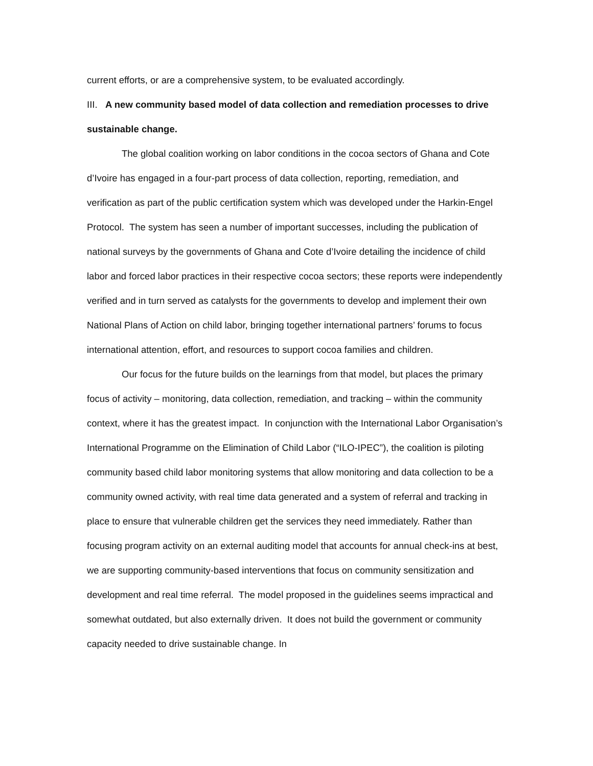current efforts, or are a comprehensive system, to be evaluated accordingly.
III. A new community based model of data collection and remediation processes to drive sustainable change.
The global coalition working on labor conditions in the cocoa sectors of Ghana and Cote d’Ivoire has engaged in a four-part process of data collection, reporting, remediation, and verification as part of the public certification system which was developed under the Harkin-Engel Protocol. The system has seen a number of important successes, including the publication of national surveys by the governments of Ghana and Cote d’Ivoire detailing the incidence of child labor and forced labor practices in their respective cocoa sectors; these reports were independently verified and in turn served as catalysts for the governments to develop and implement their own National Plans of Action on child labor, bringing together international partners’ forums to focus international attention, effort, and resources to support cocoa families and children.
Our focus for the future builds on the learnings from that model, but places the primary focus of activity – monitoring, data collection, remediation, and tracking – within the community context, where it has the greatest impact. In conjunction with the International Labor Organisation’s International Programme on the Elimination of Child Labor (“ILO-IPEC”), the coalition is piloting community based child labor monitoring systems that allow monitoring and data collection to be a community owned activity, with real time data generated and a system of referral and tracking in place to ensure that vulnerable children get the services they need immediately. Rather than focusing program activity on an external auditing model that accounts for annual check-ins at best, we are supporting community-based interventions that focus on community sensitization and development and real time referral. The model proposed in the guidelines seems impractical and somewhat outdated, but also externally driven. It does not build the government or community capacity needed to drive sustainable change. In